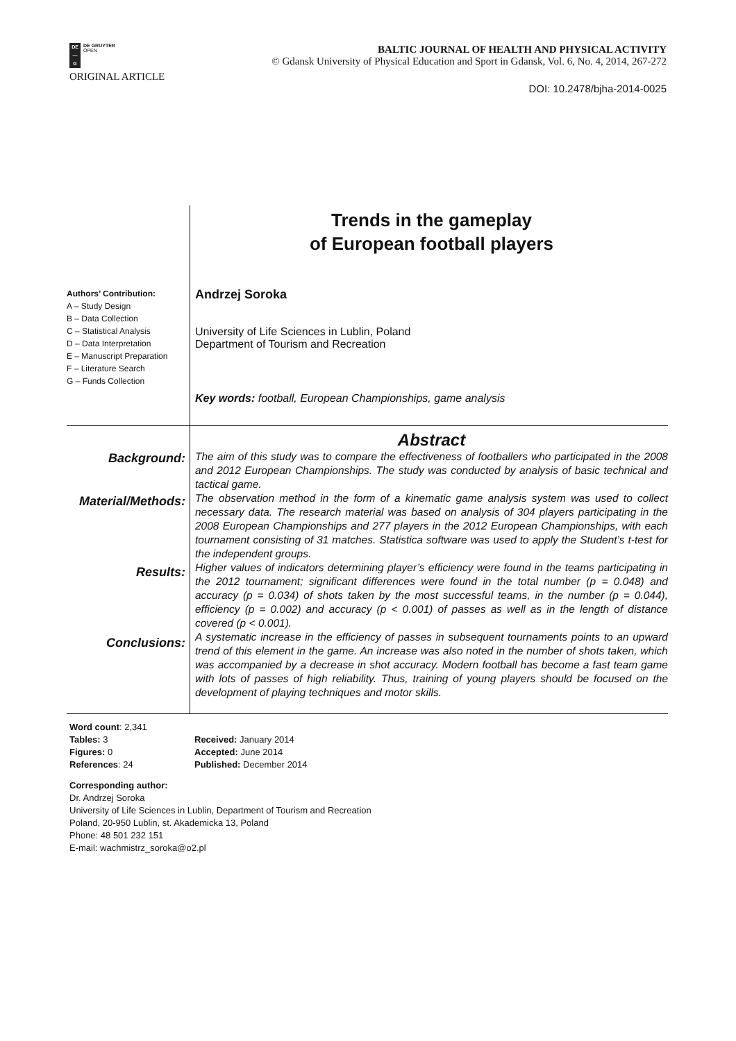DE
—
G
DE GRUYTER
OPEN
BALTIC JOURNAL OF HEALTH AND PHYSICAL ACTIVITY
© Gdansk University of Physical Education and Sport in Gdansk, Vol. 6, No. 4, 2014, 267-272
ORIGINAL ARTICLE
DOI: 10.2478/bjha-2014-0025
Trends in the gameplay
of European football players
Authors’ Contribution:
A – Study Design
B – Data Collection
C – Statistical Analysis
D – Data Interpretation
E – Manuscript Preparation
F – Literature Search
G – Funds Collection
Andrzej Soroka
University of Life Sciences in Lublin, Poland
Department of Tourism and Recreation
Key words: football, European Championships, game analysis
Background:
Material/Methods:
Results:
Conclusions:
Abstract
The aim of this study was to compare the effectiveness of footballers who participated in the 2008 and 2012 European Championships. The study was conducted by analysis of basic technical and tactical game.
The observation method in the form of a kinematic game analysis system was used to collect necessary data. The research material was based on analysis of 304 players participating in the 2008 European Championships and 277 players in the 2012 European Championships, with each tournament consisting of 31 matches. Statistica software was used to apply the Student’s t-test for the independent groups.
Higher values of indicators determining player’s efficiency were found in the teams participating in the 2012 tournament; significant differences were found in the total number (p = 0.048) and accuracy (p = 0.034) of shots taken by the most successful teams, in the number (p = 0.044), efficiency (p = 0.002) and accuracy (p < 0.001) of passes as well as in the length of distance covered (p < 0.001).
A systematic increase in the efficiency of passes in subsequent tournaments points to an upward trend of this element in the game. An increase was also noted in the number of shots taken, which was accompanied by a decrease in shot accuracy. Modern football has become a fast team game with lots of passes of high reliability. Thus, training of young players should be focused on the development of playing techniques and motor skills.
Word count: 2,341
Tables: 3
Figures: 0
References: 24
Received: January 2014
Accepted: June 2014
Published: December 2014
Corresponding author:
Dr. Andrzej Soroka
University of Life Sciences in Lublin, Department of Tourism and Recreation
Poland, 20-950 Lublin, st. Akademicka 13, Poland
Phone: 48 501 232 151
E-mail: wachmistrz_soroka@o2.pl